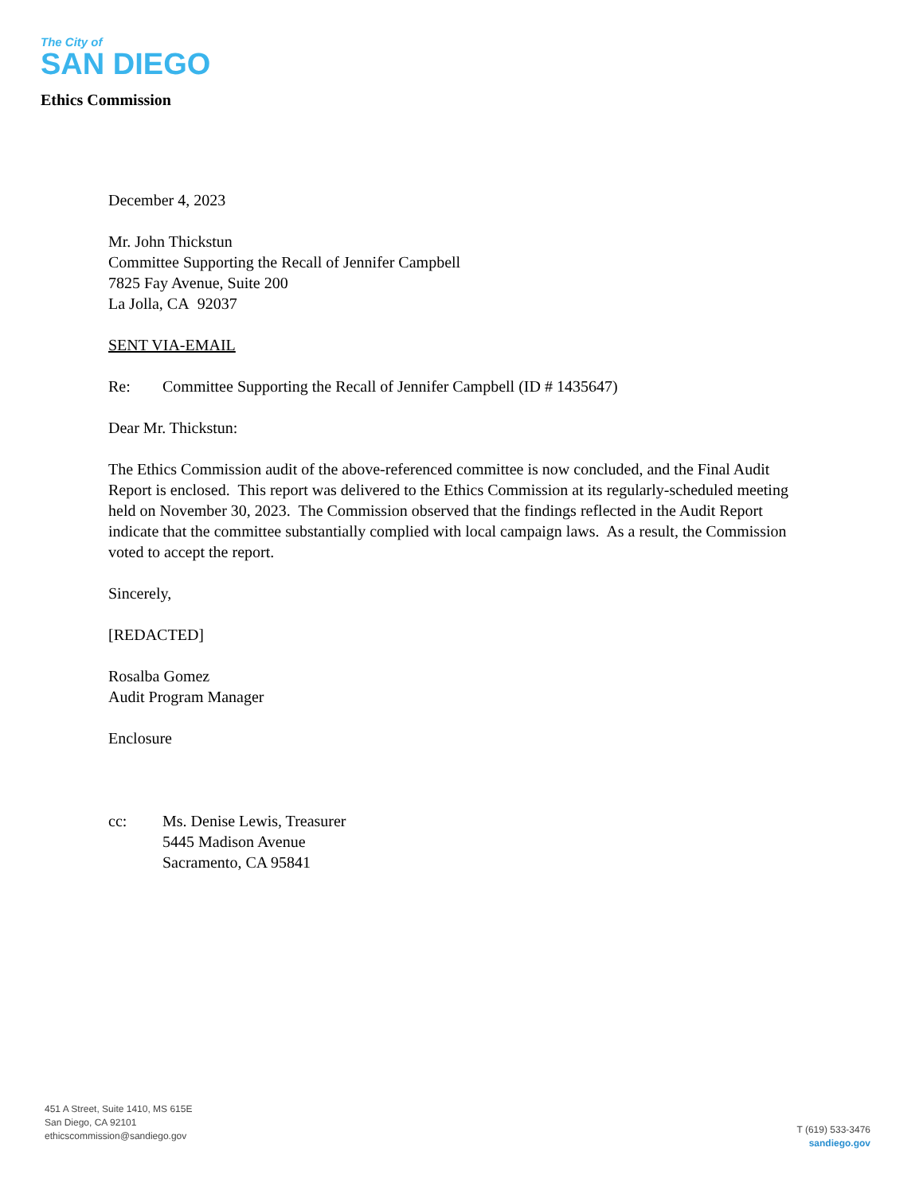The City of
SAN DIEGO
Ethics Commission
December 4, 2023
Mr. John Thickstun
Committee Supporting the Recall of Jennifer Campbell
7825 Fay Avenue, Suite 200
La Jolla, CA 92037
SENT VIA-EMAIL
Re: Committee Supporting the Recall of Jennifer Campbell (ID # 1435647)
Dear Mr. Thickstun:
The Ethics Commission audit of the above-referenced committee is now concluded, and the Final Audit Report is enclosed. This report was delivered to the Ethics Commission at its regularly-scheduled meeting held on November 30, 2023. The Commission observed that the findings reflected in the Audit Report indicate that the committee substantially complied with local campaign laws. As a result, the Commission voted to accept the report.
Sincerely,
[REDACTED]
Rosalba Gomez
Audit Program Manager
Enclosure
cc: Ms. Denise Lewis, Treasurer
5445 Madison Avenue
Sacramento, CA 95841
451 A Street, Suite 1410, MS 615E
San Diego, CA 92101
ethicscommission@sandiego.gov
T (619) 533-3476
sandiego.gov